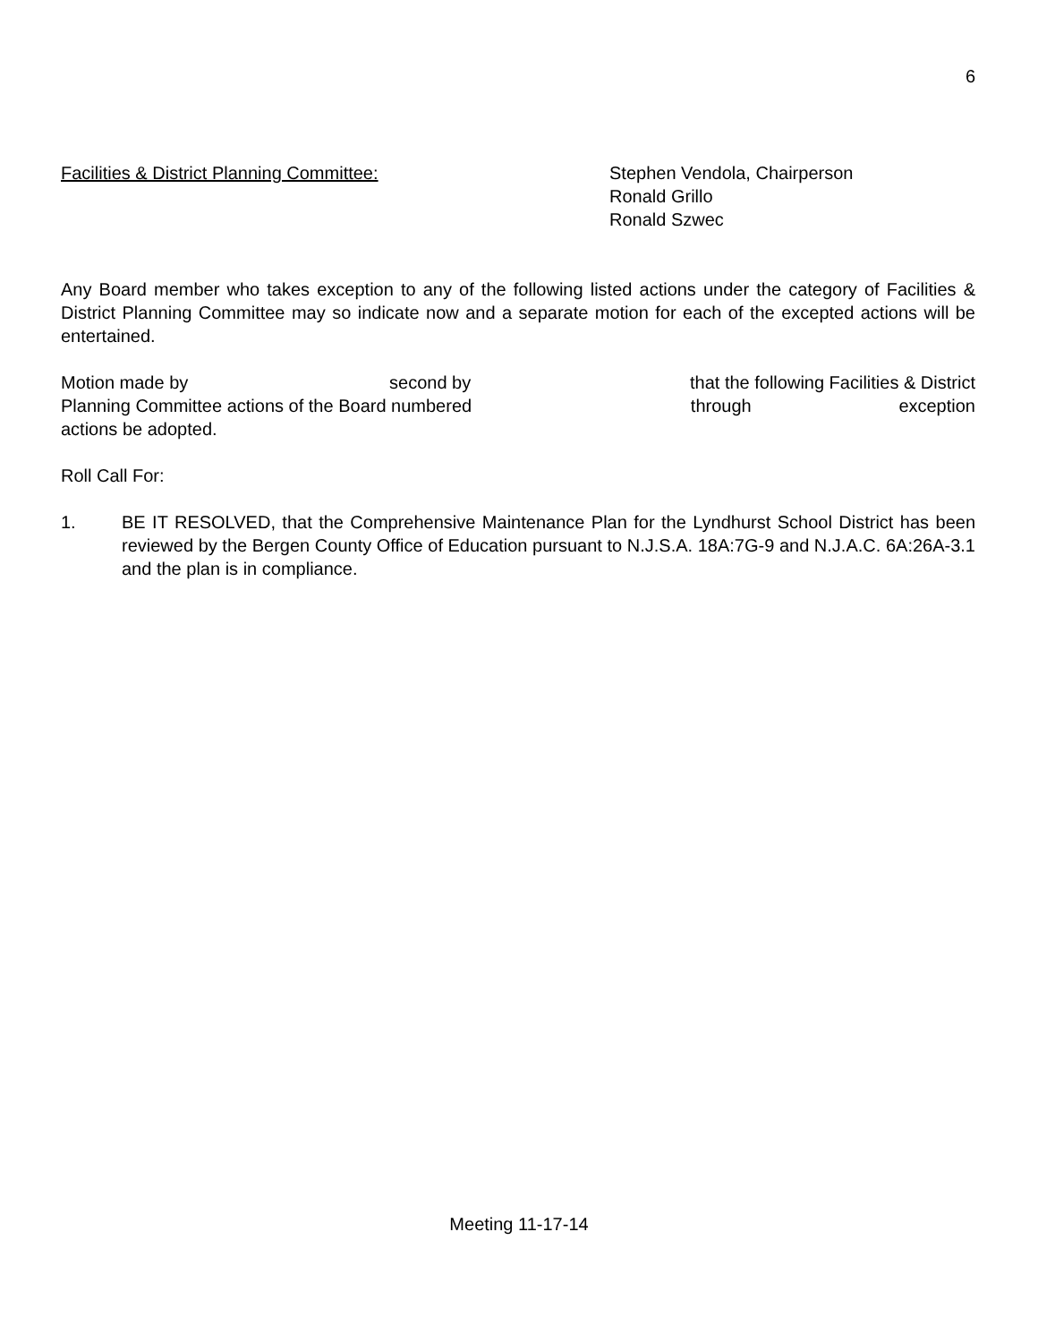6
Facilities & District Planning Committee: Stephen Vendola, Chairperson
Ronald Grillo
Ronald Szwec
Any Board member who takes exception to any of the following listed actions under the category of Facilities & District Planning Committee may so indicate now and a separate motion for each of the excepted actions will be entertained.
Motion made by second by that the following Facilities & District
Planning Committee actions of the Board numbered through exception
actions be adopted.
Roll Call For:
1. BE IT RESOLVED, that the Comprehensive Maintenance Plan for the Lyndhurst School District has been reviewed by the Bergen County Office of Education pursuant to N.J.S.A. 18A:7G-9 and N.J.A.C. 6A:26A-3.1 and the plan is in compliance.
Meeting 11-17-14